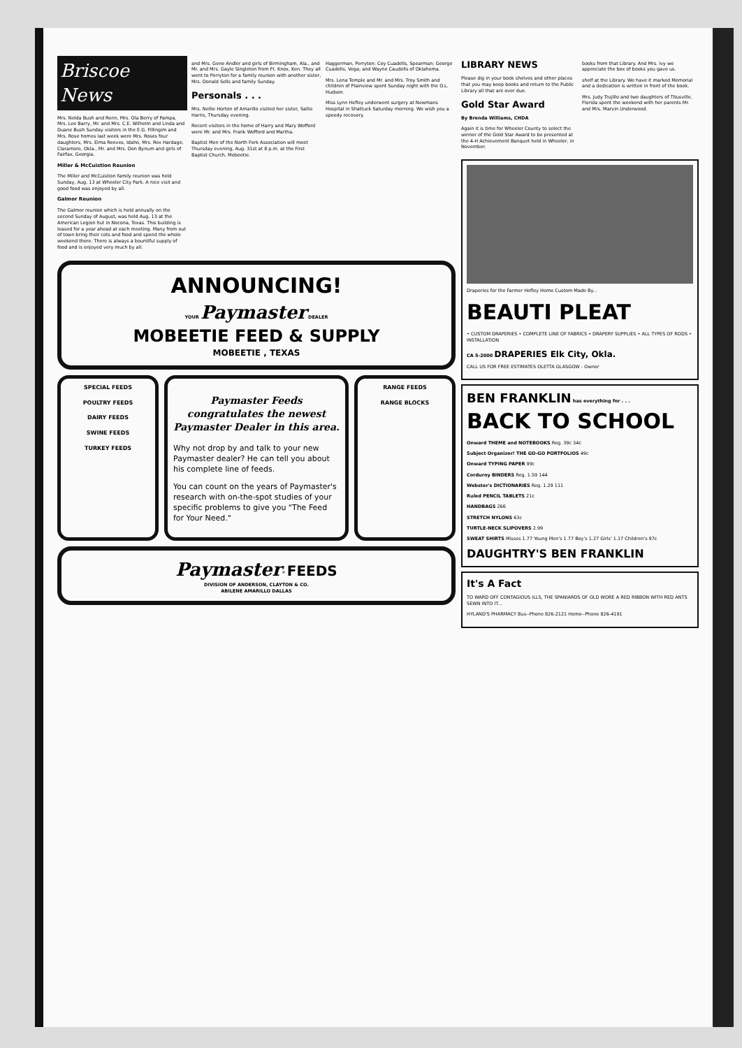Briscoe News
Mrs. Nelda Bush and Renn, Mrs. Ola Berry of Pampa, Mrs. Lee Barry, Mr. and Mrs. C.E. Wilhelm and Linda and Duane Bush Sunday visitors in the E.G. Fillingim and Mrs. Rose homes last week were Mrs. Roses four daughters, Mrs. Elma Reeves, Idaho, Mrs. Rex Hardage, Claramore, Okla., Mr. and Mrs. Don Bynum and girls of Fairfax, Georgia,
Miller & McCuistion Reunion
The Miller and McCuistion family reunion was held Sunday, Aug. 13 at Wheeler City Park. A nice visit and good food was enjoyed by all.
Galmor Reunion
The Galmor reunion which is held annually on the second Sunday of August, was held Aug. 13 at the American Legion hut in Nocona, Texas. This building is leased for a year ahead at each meeting. Many from out of town bring their cots and food and spend the whole weekend there. There is always a bountiful supply of food and is enjoyed very much by all.
and Mrs. Gene Andler and girls of Birmingham, Ala., and Mr. and Mrs. Gayle Singleton from Ft. Knox, Ken. They all went to Perryton for a family reunion with another sister, Mrs. Donald Sells and family Sunday.
Personals . . .
Mrs. Nellie Horton of Amarillo visited her sister, Sallie Harris, Thursday evening.
Recent visitors in the home of Harry and Mary Wofford were Mr. and Mrs. Frank Wofford and Martha.
Baptist Men of the North Fork Association will meet Thursday evening, Aug. 31st at 8 p.m. at the First Baptist Church, Mobeetie.
Haggerman, Perryton; Coy Cuadells, Spearman; George Cuadells, Vega; and Wayne Caudells of Oklahoma.
Mrs. Lena Temple and Mr. and Mrs. Troy Smith and children of Plainview spent Sunday night with the O.L. Hudson.
Miss Lynn Hefley underwent surgery at Newmans Hospital in Shattuck Saturday morning. We wish you a speedy recovery.
ANNOUNCING!
YOUR Paymaster DEALER
MOBEETIE FEED & SUPPLY
MOBEETIE , TEXAS
SPECIAL FEEDS
POULTRY FEEDS
DAIRY FEEDS
SWINE FEEDS
TURKEY FEEDS
Paymaster Feeds congratulates the newest Paymaster Dealer in this area.
Why not drop by and talk to your new Paymaster dealer? He can tell you about his complete line of feeds.
You can count on the years of Paymaster's research with on-the-spot studies of your specific problems to give you "The Feed for Your Need."
RANGE FEEDS
RANGE BLOCKS
Paymaster<sup>®</sup> FEEDS
DIVISION OF ANDERSON, CLAYTON & CO.
ABILENE AMARILLO DALLAS
LIBRARY NEWS
Please dig in your book shelves and other places that you may keep books and return to the Public Library all that are over due.
Gold Star Award
By Brenda Williams, CHDA
Again it is time for Wheeler County to select the winner of the Gold Star Award to be presented at the 4-H Achievement Banquet held in Wheeler, in November.
books from that Library. And Mrs. Ivy we appreciate the box of books you gave us.
shelf at the Library. We have it marked Memorial and a dedication is written in front of the book.
Mrs. Judy Trujillo and two daughters of Titusville, Florida spent the weekend with her parents Mr. and Mrs. Marvin Underwood.
Draperies for the Farmer Hefley Home Custom Made By...
BEAUTI PLEAT
• CUSTOM DRAPERIES • COMPLETE LINE OF FABRICS • DRAPERY SUPPLIES • ALL TYPES OF RODS • INSTALLATION
CA 5-2000 DRAPERIES Elk City, Okla.
CALL US FOR FREE ESTIMATES OLETTA GLASGOW - Owner
BEN FRANKLIN has everything for . . .
BACK TO SCHOOL
Onward THEME and NOTEBOOKS Reg. 39c 34c
Subject Organizer! THE GO-GO PORTFOLIOS 49c
Onward TYPING PAPER 99c
Corduroy BINDERS Reg. 1.59 144
Webster's DICTIONARIES Reg. 1.29 111
Ruled PENCIL TABLETS 21c
HANDBAGS 266
STRETCH NYLONS 63c
TURTLE-NECK SLIPOVERS 2.99
SWEAT SHIRTS Misses 1.77 Young Men's 1.77 Boy's 1.27 Girls' 1.17 Children's 97c
DAUGHTRY'S BEN FRANKLIN
It's A Fact
TO WARD OFF CONTAGIOUS ILLS, THE SPANIARDS OF OLD WORE A RED RIBBON WITH RED ANTS SEWN INTO IT...
HYLAND'S PHARMACY Bus--Phone 826-2121 Home--Phone 826-4191